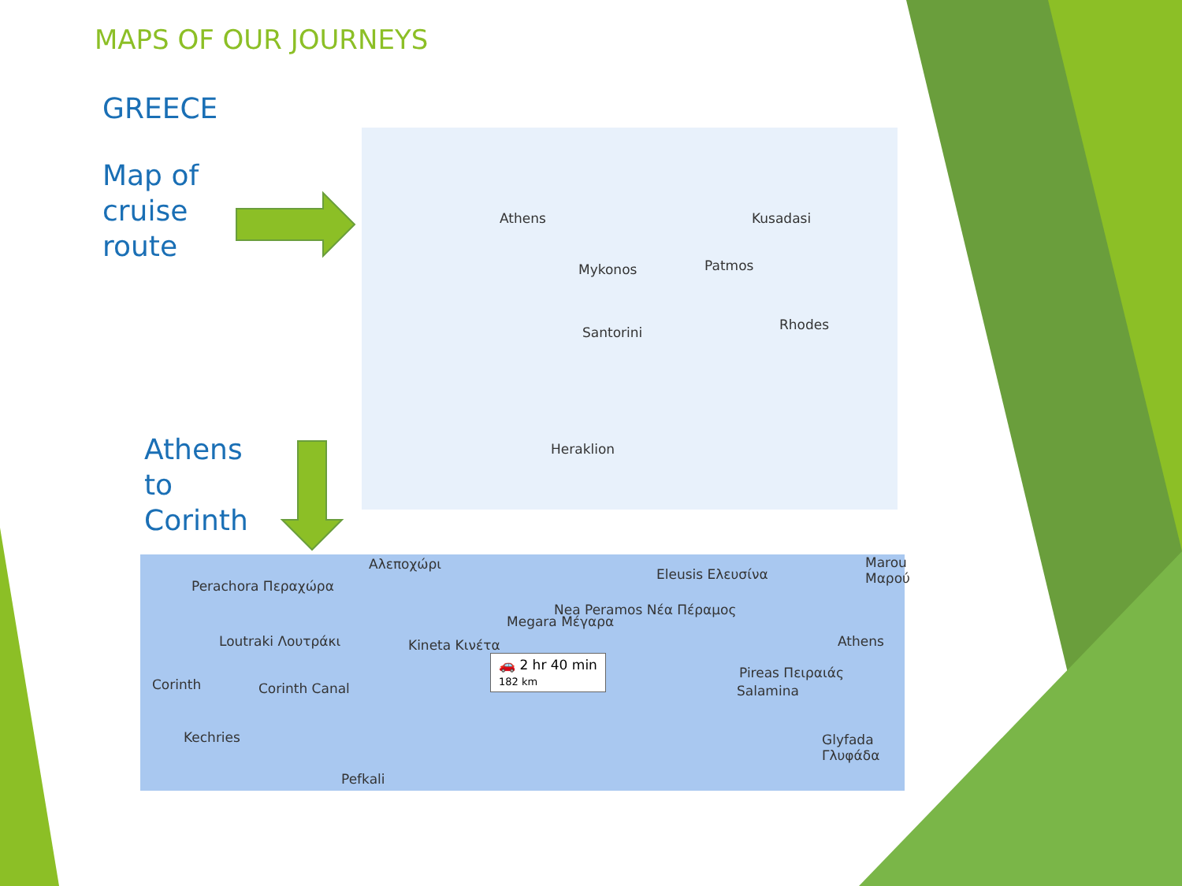MAPS OF OUR JOURNEYS
GREECE
Map of
cruise
route
Athens
to
Corinth
Athens Kusadasi
Mykonos Patmos
Santorini Rhodes
Heraklion
Αλεποχώρι
Perachora Περαχώρα
Loutraki Λουτράκι
Corinth Corinth Canal
Kechries
Pefkali
Kineta Κινέτα
Megara Μέγαρα
Nea Peramos Νέα Πέραμος
Eleusis Ελευσίνα
Marou Μαρού
Athens
Salamina
Pireas Πειραιάς
Glyfada Γλυφάδα
🚗 2 hr 40 min
182 km